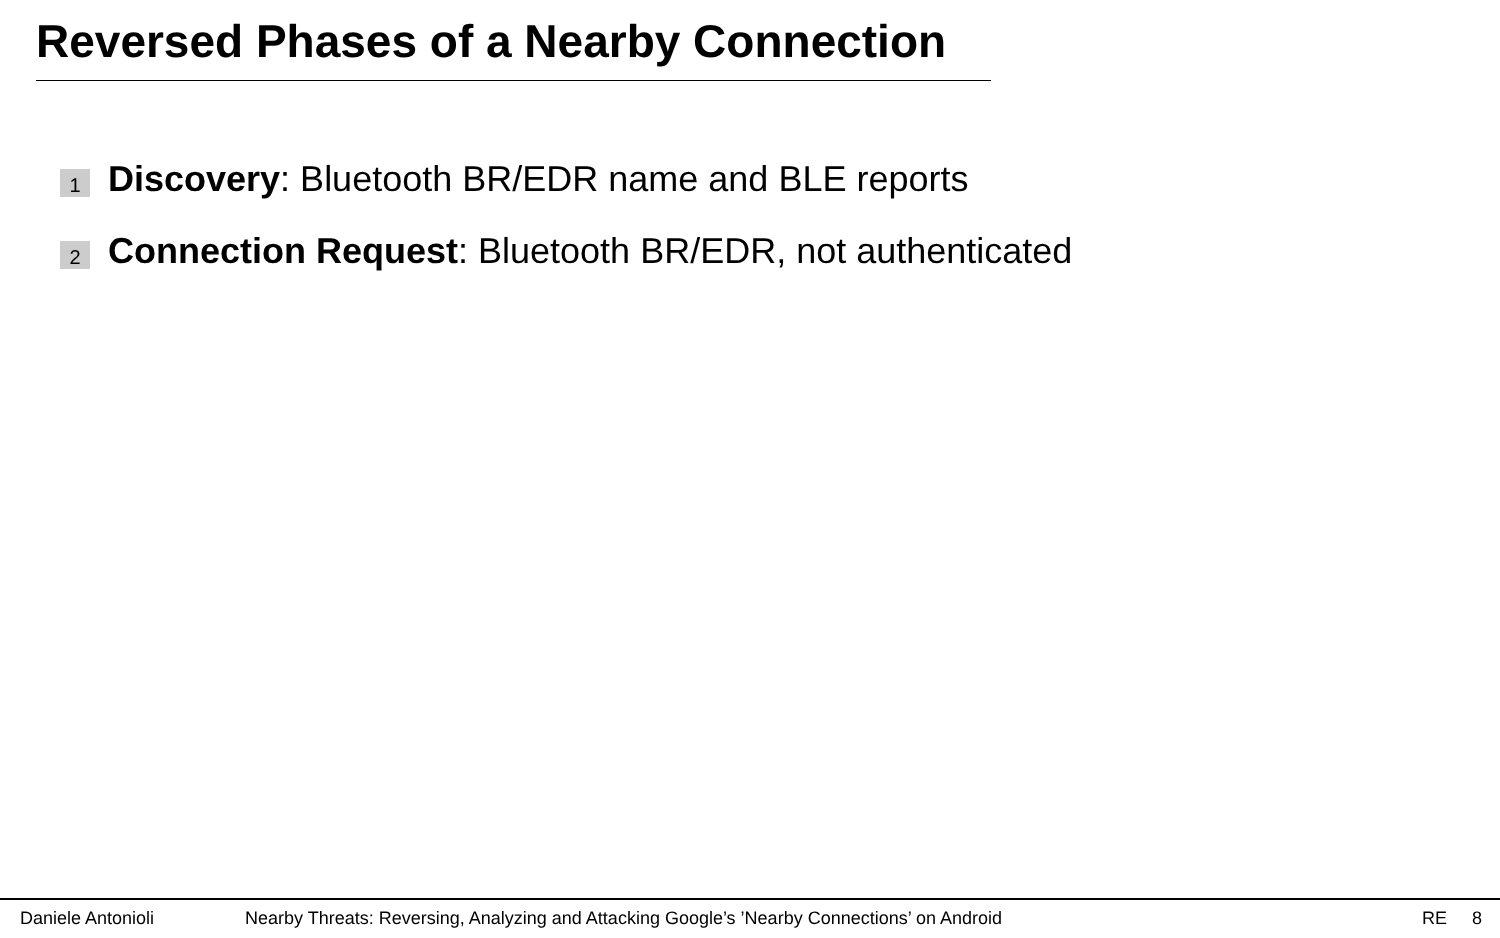Reversed Phases of a Nearby Connection
1 Discovery: Bluetooth BR/EDR name and BLE reports
2 Connection Request: Bluetooth BR/EDR, not authenticated
Daniele Antonioli Nearby Threats: Reversing, Analyzing and Attacking Google’s ’Nearby Connections’ on Android RE 8